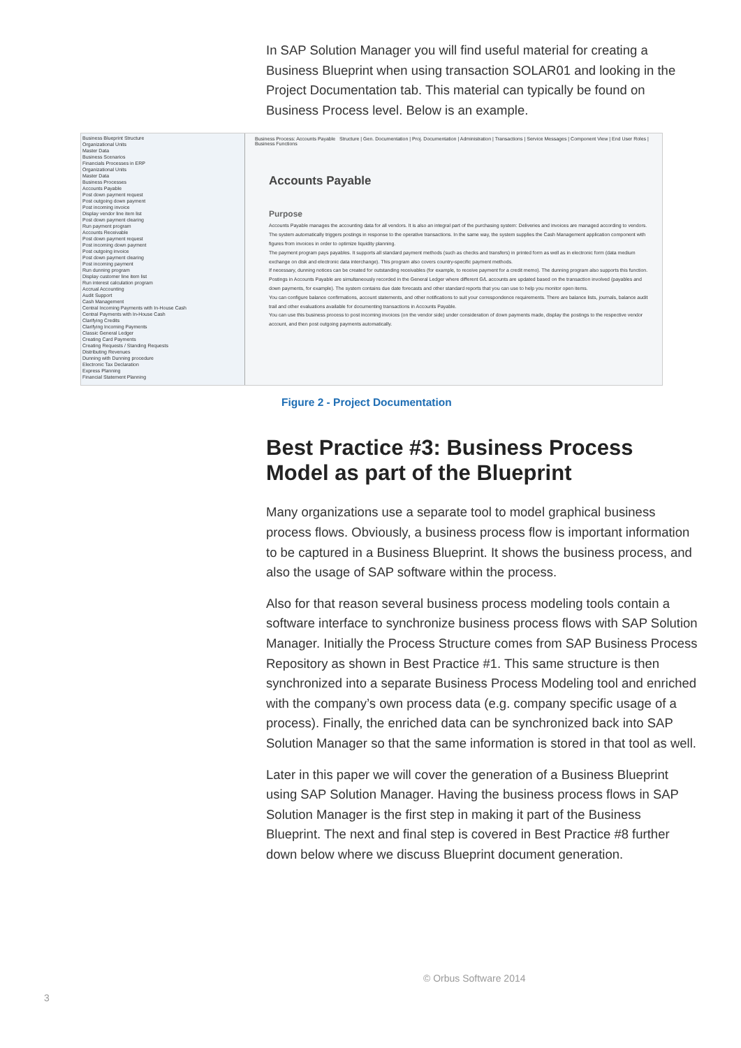In SAP Solution Manager you will find useful material for creating a Business Blueprint when using transaction SOLAR01 and looking in the Project Documentation tab. This material can typically be found on Business Process level. Below is an example.
Business Blueprint Structure
Organizational Units
Master Data
Business Scenarios
Financials Processes in ERP
Organizational Units
Master Data
Business Processes
Accounts Payable
Post down payment request
Post outgoing down payment
Post incoming invoice
Display vendor line item list
Post down payment clearing
Run payment program
Accounts Receivable
Post down payment request
Post incoming down payment
Post outgoing invoice
Post down payment clearing
Post incoming payment
Run dunning program
Display customer line item list
Run interest calculation program
Accrual Accounting
Audit Support
Cash Management
Central Incoming Payments with In-House Cash
Central Payments with In-House Cash
Clarifying Credits
Clarifying Incoming Payments
Classic General Ledger
Creating Card Payments
Creating Requests / Standing Requests
Distributing Revenues
Dunning with Dunning procedure
Electronic Tax Declaration
Express Planning
Financial Statement Planning
Business Process: Accounts Payable Structure | Gen. Documentation | Proj. Documentation | Administration | Transactions | Service Messages | Component View | End User Roles | Business Functions
Accounts Payable
Purpose
Accounts Payable manages the accounting data for all vendors. It is also an integral part of the purchasing system: Deliveries and invoices are managed according to vendors. The system automatically triggers postings in response to the operative transactions. In the same way, the system supplies the Cash Management application component with figures from invoices in order to optimize liquidity planning.
The payment program pays payables. It supports all standard payment methods (such as checks and transfers) in printed form as well as in electronic form (data medium exchange on disk and electronic data interchange). This program also covers country-specific payment methods.
If necessary, dunning notices can be created for outstanding receivables (for example, to receive payment for a credit memo). The dunning program also supports this function.
Postings in Accounts Payable are simultaneously recorded in the General Ledger where different G/L accounts are updated based on the transaction involved (payables and down payments, for example). The system contains due date forecasts and other standard reports that you can use to help you monitor open items.
You can configure balance confirmations, account statements, and other notifications to suit your correspondence requirements. There are balance lists, journals, balance audit trail and other evaluations available for documenting transactions in Accounts Payable.
You can use this business process to post incoming invoices (on the vendor side) under consideration of down payments made, display the postings to the respective vendor account, and then post outgoing payments automatically.
Figure 2 - Project Documentation
Best Practice #3: Business Process Model as part of the Blueprint
Many organizations use a separate tool to model graphical business process flows. Obviously, a business process flow is important information to be captured in a Business Blueprint. It shows the business process, and also the usage of SAP software within the process.
Also for that reason several business process modeling tools contain a software interface to synchronize business process flows with SAP Solution Manager. Initially the Process Structure comes from SAP Business Process Repository as shown in Best Practice #1. This same structure is then synchronized into a separate Business Process Modeling tool and enriched with the company’s own process data (e.g. company specific usage of a process). Finally, the enriched data can be synchronized back into SAP Solution Manager so that the same information is stored in that tool as well.
Later in this paper we will cover the generation of a Business Blueprint using SAP Solution Manager. Having the business process flows in SAP Solution Manager is the first step in making it part of the Business Blueprint. The next and final step is covered in Best Practice #8 further down below where we discuss Blueprint document generation.
© Orbus Software 2014
3